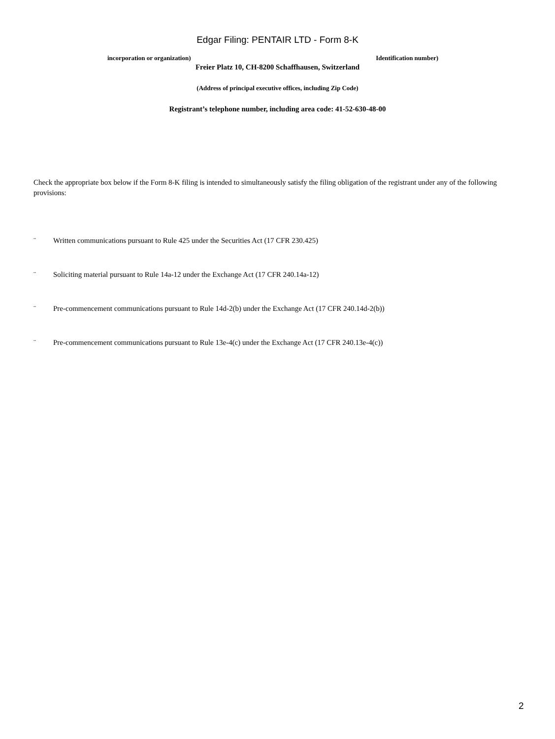Edgar Filing: PENTAIR LTD - Form 8-K
incorporation or organization) Identification number)
Freier Platz 10, CH-8200 Schaffhausen, Switzerland
(Address of principal executive offices, including Zip Code)
Registrant’s telephone number, including area code: 41-52-630-48-00
Check the appropriate box below if the Form 8-K filing is intended to simultaneously satisfy the filing obligation of the registrant under any of the following provisions:
¨ Written communications pursuant to Rule 425 under the Securities Act (17 CFR 230.425)
¨ Soliciting material pursuant to Rule 14a-12 under the Exchange Act (17 CFR 240.14a-12)
¨ Pre-commencement communications pursuant to Rule 14d-2(b) under the Exchange Act (17 CFR 240.14d-2(b))
¨ Pre-commencement communications pursuant to Rule 13e-4(c) under the Exchange Act (17 CFR 240.13e-4(c))
2